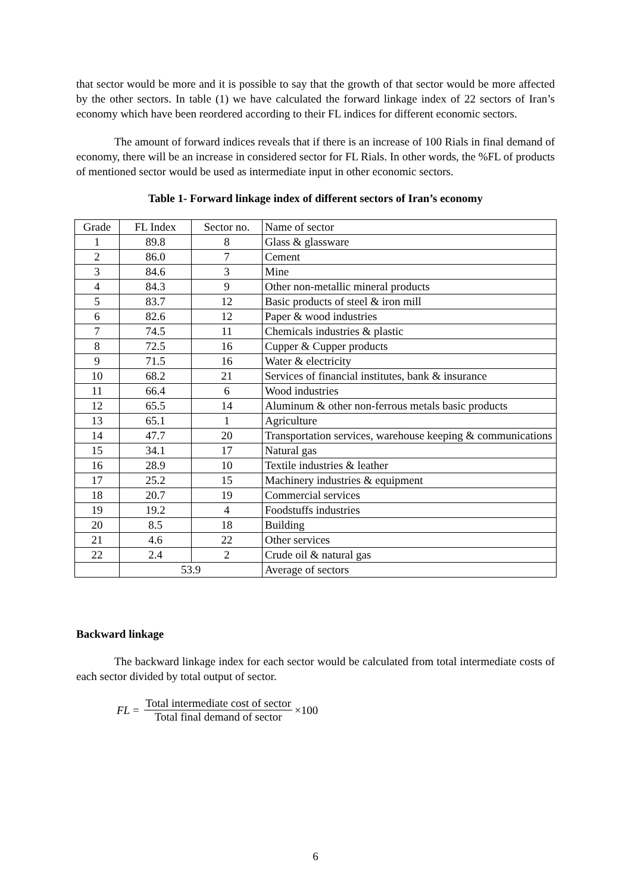that sector would be more and it is possible to say that the growth of that sector would be more affected by the other sectors. In table (1) we have calculated the forward linkage index of 22 sectors of Iran’s economy which have been reordered according to their FL indices for different economic sectors.
The amount of forward indices reveals that if there is an increase of 100 Rials in final demand of economy, there will be an increase in considered sector for FL Rials. In other words, the %FL of products of mentioned sector would be used as intermediate input in other economic sectors.
Table 1- Forward linkage index of different sectors of Iran’s economy
| Grade | FL Index | Sector no. | Name of sector |
| 1 | 89.8 | 8 | Glass & glassware |
| 2 | 86.0 | 7 | Cement |
| 3 | 84.6 | 3 | Mine |
| 4 | 84.3 | 9 | Other non-metallic mineral products |
| 5 | 83.7 | 12 | Basic products of steel & iron mill |
| 6 | 82.6 | 12 | Paper & wood industries |
| 7 | 74.5 | 11 | Chemicals industries & plastic |
| 8 | 72.5 | 16 | Cupper & Cupper products |
| 9 | 71.5 | 16 | Water & electricity |
| 10 | 68.2 | 21 | Services of financial institutes, bank & insurance |
| 11 | 66.4 | 6 | Wood industries |
| 12 | 65.5 | 14 | Aluminum & other non-ferrous metals basic products |
| 13 | 65.1 | 1 | Agriculture |
| 14 | 47.7 | 20 | Transportation services, warehouse keeping & communications |
| 15 | 34.1 | 17 | Natural gas |
| 16 | 28.9 | 10 | Textile industries & leather |
| 17 | 25.2 | 15 | Machinery industries & equipment |
| 18 | 20.7 | 19 | Commercial services |
| 19 | 19.2 | 4 | Foodstuffs industries |
| 20 | 8.5 | 18 | Building |
| 21 | 4.6 | 22 | Other services |
| 22 | 2.4 | 2 | Crude oil & natural gas |
| | 53.9 | | Average of sectors |
Backward linkage
The backward linkage index for each sector would be calculated from total intermediate costs of each sector divided by total output of sector.
FL = Total intermediate cost of sector Total final demand of sector ×100
6